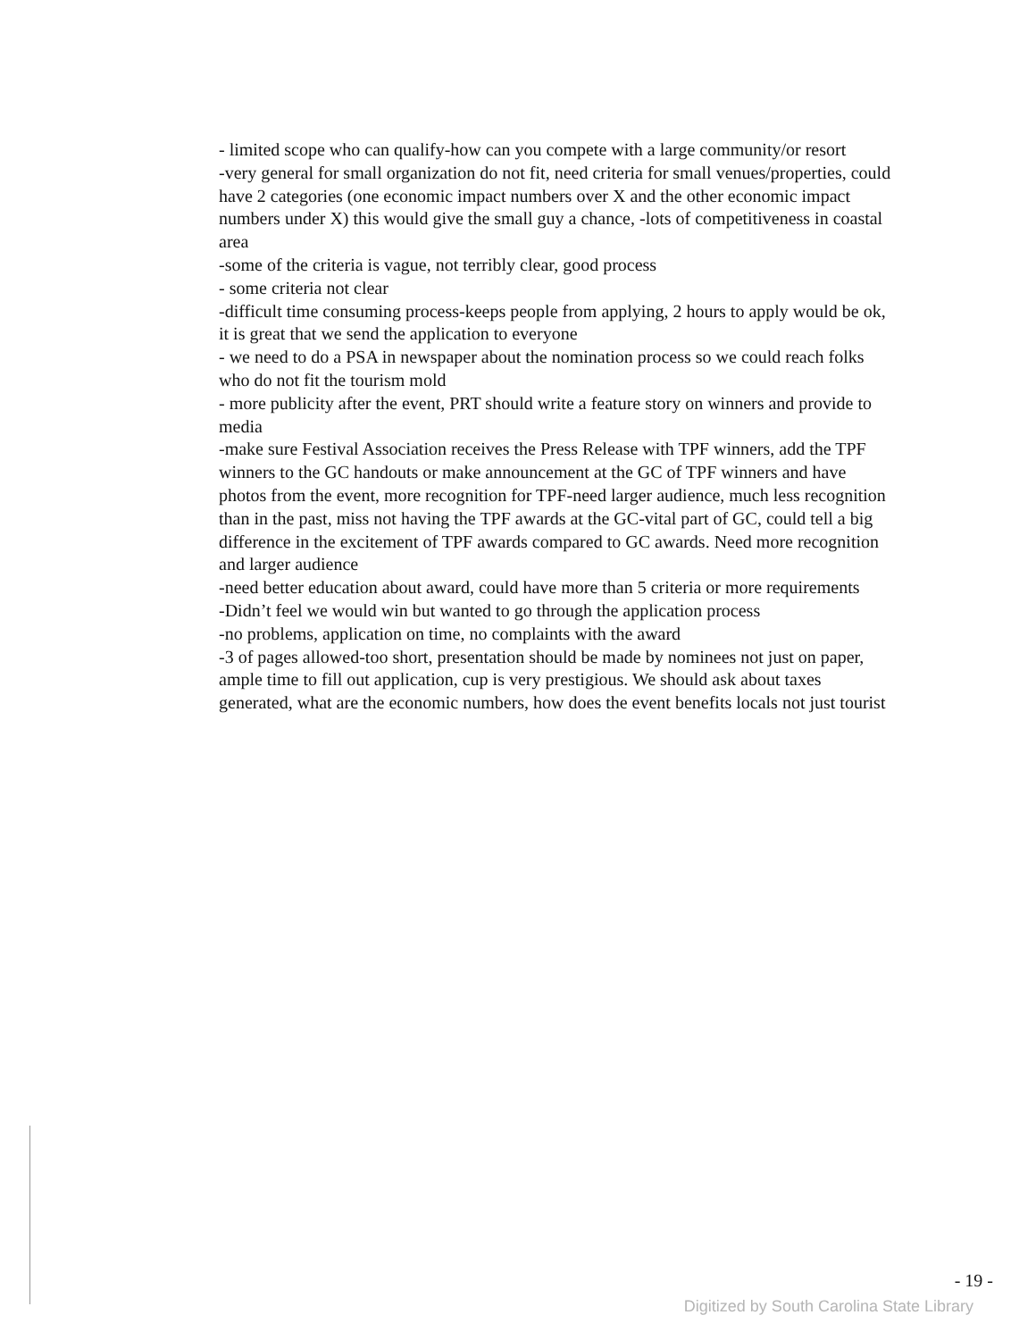- limited scope who can qualify-how can you compete with a large community/or resort
-very general for small organization do not fit, need criteria for small venues/properties, could have 2 categories (one economic impact numbers over X and the other economic impact numbers under X) this would give the small guy a chance, -lots of competitiveness in coastal area
-some of the criteria is vague, not terribly clear, good process
- some criteria not clear
-difficult time consuming process-keeps people from applying, 2 hours to apply would be ok, it is great that we send the application to everyone
- we need to do a PSA in newspaper about the nomination process so we could reach folks who do not fit the tourism mold
- more publicity after the event, PRT should write a feature story on winners and provide to media
-make sure Festival Association receives the Press Release with TPF winners, add the TPF winners to the GC handouts or make announcement at the GC of TPF winners and have photos from the event, more recognition for TPF-need larger audience, much less recognition than in the past, miss not having the TPF awards at the GC-vital part of GC, could tell a big difference in the excitement of TPF awards compared to GC awards. Need more recognition and larger audience
-need better education about award, could have more than 5 criteria or more requirements
-Didn’t feel we would win but wanted to go through the application process
-no problems, application on time, no complaints with the award
-3 of pages allowed-too short, presentation should be made by nominees not just on paper, ample time to fill out application, cup is very prestigious. We should ask about taxes generated, what are the economic numbers, how does the event benefits locals not just tourist
- 19 -
Digitized by South Carolina State Library